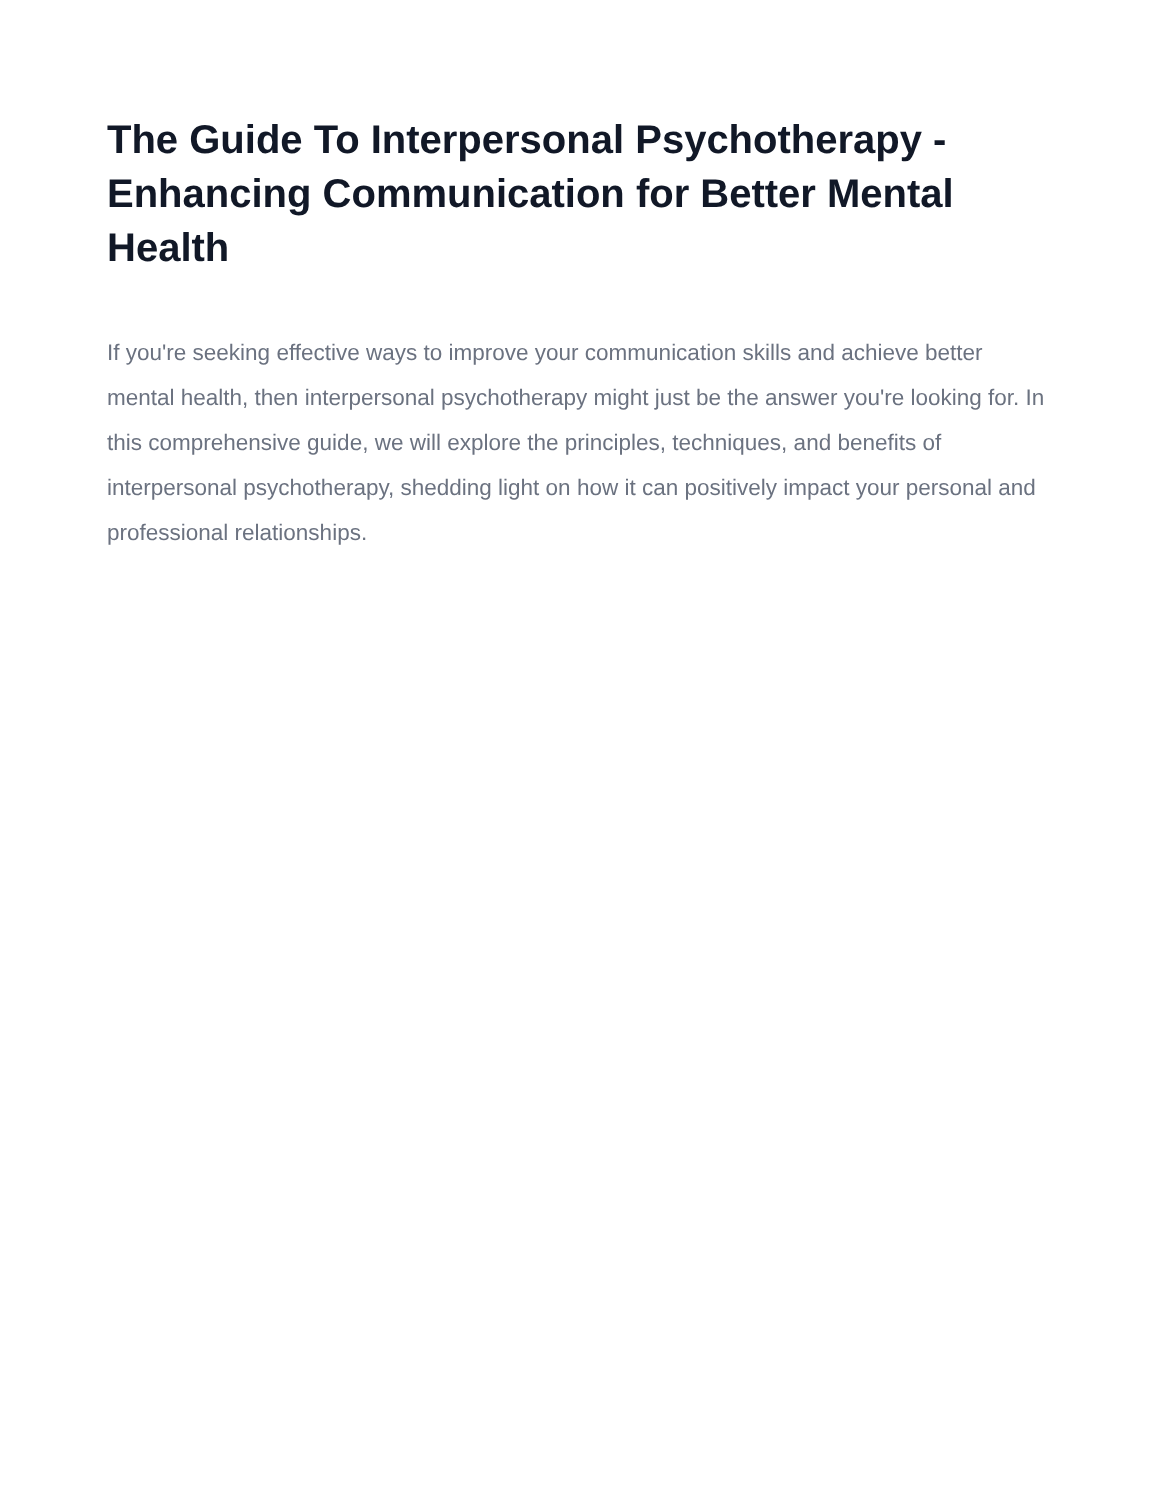The Guide To Interpersonal Psychotherapy - Enhancing Communication for Better Mental Health
If you're seeking effective ways to improve your communication skills and achieve better mental health, then interpersonal psychotherapy might just be the answer you're looking for. In this comprehensive guide, we will explore the principles, techniques, and benefits of interpersonal psychotherapy, shedding light on how it can positively impact your personal and professional relationships.